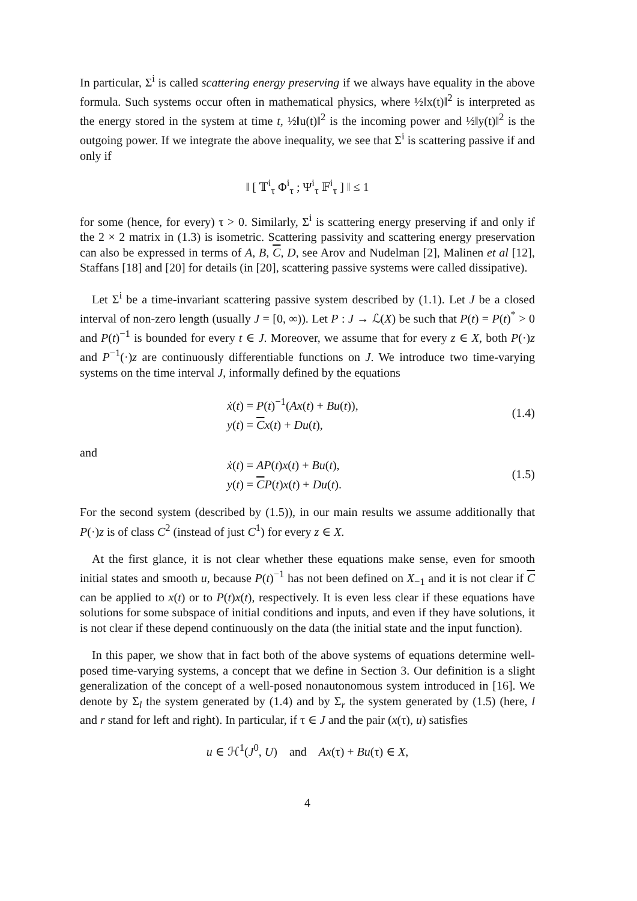In particular, Σ<sup>i</sup> is called scattering energy preserving if we always have equality in the above formula. Such systems occur often in mathematical physics, where ½‖x(t)‖<sup>2</sup> is interpreted as the energy stored in the system at time t, ½‖u(t)‖<sup>2</sup> is the incoming power and ½‖y(t)‖<sup>2</sup> is the outgoing power. If we integrate the above inequality, we see that Σ<sup>i</sup> is scattering passive if and only if
‖ [ 𝕋<sup>i</sup><sub>τ</sub> Φ<sup>i</sup><sub>τ</sub> ; Ψ<sup>i</sup><sub>τ</sub> 𝔽<sup>i</sup><sub>τ</sub> ] ‖ ≤ 1
for some (hence, for every) τ > 0. Similarly, Σ<sup>i</sup> is scattering energy preserving if and only if the 2 × 2 matrix in (1.3) is isometric. Scattering passivity and scattering energy preservation can also be expressed in terms of A, B, C, D, see Arov and Nudelman [2], Malinen et al [12], Staffans [18] and [20] for details (in [20], scattering passive systems were called dissipative).
Let Σ<sup>i</sup> be a time-invariant scattering passive system described by (1.1). Let J be a closed interval of non-zero length (usually J = [0, ∞)). Let P : J → ℒ(X) be such that P(t) = P(t)<sup>*</sup> > 0 and P(t)<sup>−1</sup> is bounded for every t ∈ J. Moreover, we assume that for every z ∈ X, both P(·)z and P<sup>−1</sup>(·)z are continuously differentiable functions on J. We introduce two time-varying systems on the time interval J, informally defined by the equations
ẋ(t) = P(t)<sup>−1</sup>(Ax(t) + Bu(t)),
y(t) = Cx(t) + Du(t),
(1.4)
and
ẋ(t) = AP(t)x(t) + Bu(t),
y(t) = CP(t)x(t) + Du(t).
(1.5)
For the second system (described by (1.5)), in our main results we assume additionally that P(·)z is of class C<sup>2</sup> (instead of just C<sup>1</sup>) for every z ∈ X.
At the first glance, it is not clear whether these equations make sense, even for smooth initial states and smooth u, because P(t)<sup>−1</sup> has not been defined on X<sub>−1</sub> and it is not clear if C can be applied to x(t) or to P(t)x(t), respectively. It is even less clear if these equations have solutions for some subspace of initial conditions and inputs, and even if they have solutions, it is not clear if these depend continuously on the data (the initial state and the input function).
In this paper, we show that in fact both of the above systems of equations determine well-posed time-varying systems, a concept that we define in Section 3. Our definition is a slight generalization of the concept of a well-posed nonautonomous system introduced in [16]. We denote by Σ<sub>l</sub> the system generated by (1.4) and by Σ<sub>r</sub> the system generated by (1.5) (here, l and r stand for left and right). In particular, if τ ∈ J and the pair (x(τ), u) satisfies
u ∈ ℋ<sup>1</sup>(J<sup>0</sup>, U) and Ax(τ) + Bu(τ) ∈ X,
4